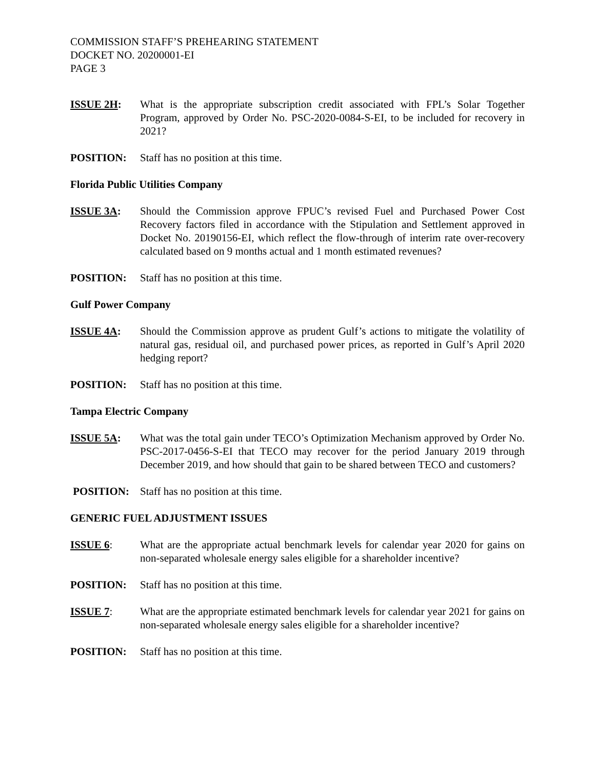COMMISSION STAFF’S PREHEARING STATEMENT
DOCKET NO. 20200001-EI
PAGE 3
ISSUE 2H: What is the appropriate subscription credit associated with FPL’s Solar Together Program, approved by Order No. PSC-2020-0084-S-EI, to be included for recovery in 2021?
POSITION: Staff has no position at this time.
Florida Public Utilities Company
ISSUE 3A: Should the Commission approve FPUC’s revised Fuel and Purchased Power Cost Recovery factors filed in accordance with the Stipulation and Settlement approved in Docket No. 20190156-EI, which reflect the flow-through of interim rate over-recovery calculated based on 9 months actual and 1 month estimated revenues?
POSITION: Staff has no position at this time.
Gulf Power Company
ISSUE 4A: Should the Commission approve as prudent Gulf’s actions to mitigate the volatility of natural gas, residual oil, and purchased power prices, as reported in Gulf’s April 2020 hedging report?
POSITION: Staff has no position at this time.
Tampa Electric Company
ISSUE 5A: What was the total gain under TECO’s Optimization Mechanism approved by Order No. PSC-2017-0456-S-EI that TECO may recover for the period January 2019 through December 2019, and how should that gain to be shared between TECO and customers?
POSITION: Staff has no position at this time.
GENERIC FUEL ADJUSTMENT ISSUES
ISSUE 6: What are the appropriate actual benchmark levels for calendar year 2020 for gains on non-separated wholesale energy sales eligible for a shareholder incentive?
POSITION: Staff has no position at this time.
ISSUE 7: What are the appropriate estimated benchmark levels for calendar year 2021 for gains on non-separated wholesale energy sales eligible for a shareholder incentive?
POSITION: Staff has no position at this time.